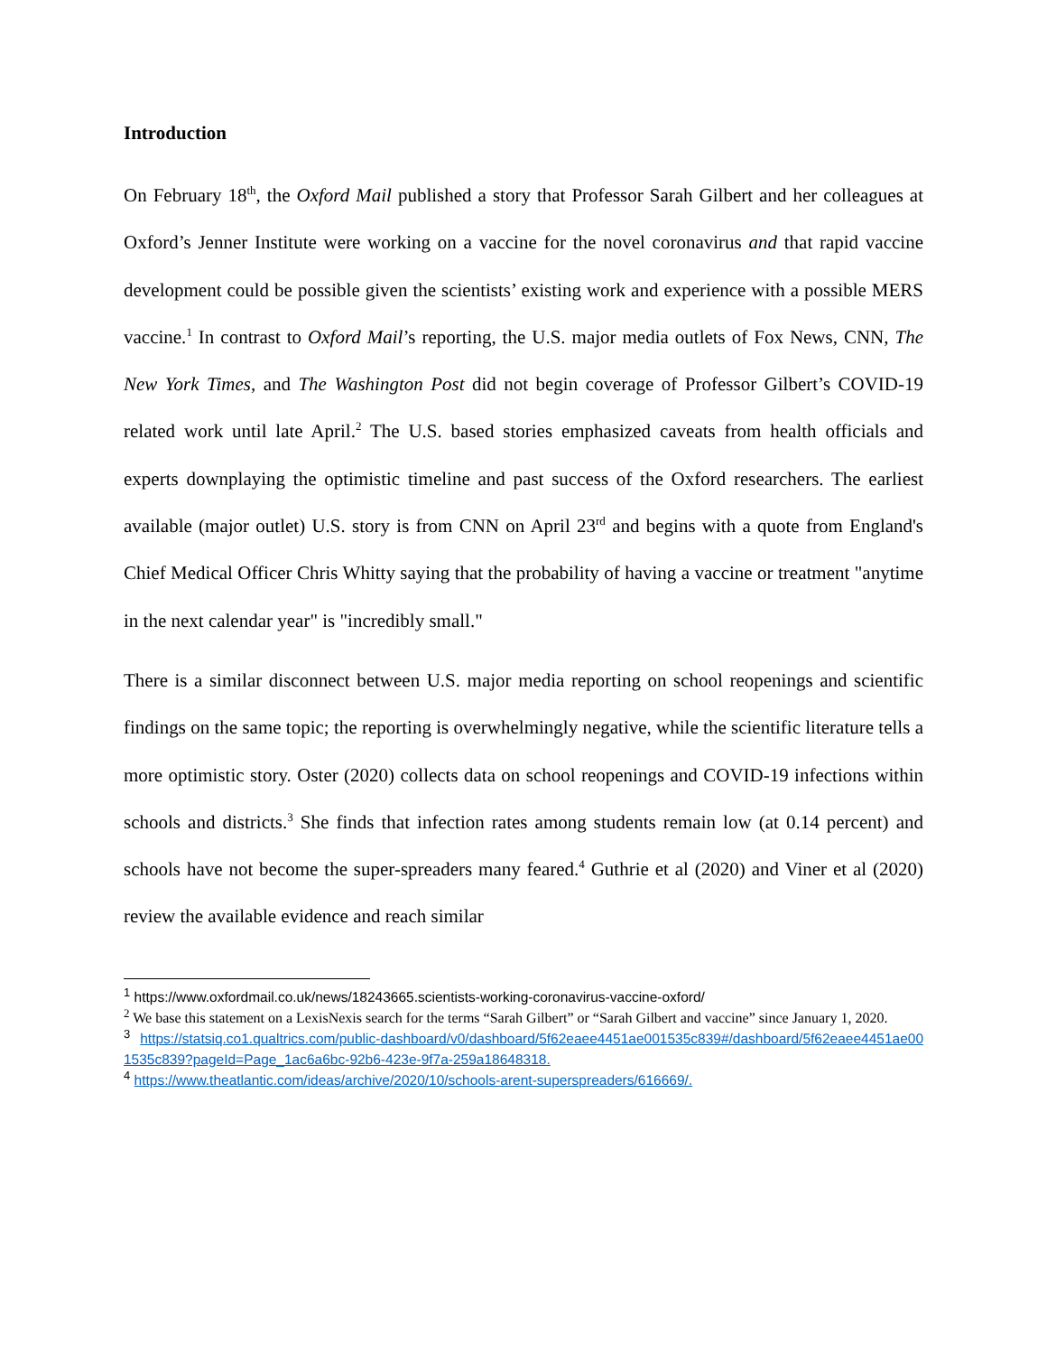Introduction
On February 18<sup>th</sup>, the Oxford Mail published a story that Professor Sarah Gilbert and her colleagues at Oxford’s Jenner Institute were working on a vaccine for the novel coronavirus and that rapid vaccine development could be possible given the scientists’ existing work and experience with a possible MERS vaccine.<sup>1</sup> In contrast to Oxford Mail’s reporting, the U.S. major media outlets of Fox News, CNN, The New York Times, and The Washington Post did not begin coverage of Professor Gilbert’s COVID-19 related work until late April.<sup>2</sup> The U.S. based stories emphasized caveats from health officials and experts downplaying the optimistic timeline and past success of the Oxford researchers. The earliest available (major outlet) U.S. story is from CNN on April 23<sup>rd</sup> and begins with a quote from England's Chief Medical Officer Chris Whitty saying that the probability of having a vaccine or treatment "anytime in the next calendar year" is "incredibly small."
There is a similar disconnect between U.S. major media reporting on school reopenings and scientific findings on the same topic; the reporting is overwhelmingly negative, while the scientific literature tells a more optimistic story. Oster (2020) collects data on school reopenings and COVID-19 infections within schools and districts.<sup>3</sup> She finds that infection rates among students remain low (at 0.14 percent) and schools have not become the super-spreaders many feared.<sup>4</sup> Guthrie et al (2020) and Viner et al (2020) review the available evidence and reach similar
<sup>1</sup> https://www.oxfordmail.co.uk/news/18243665.scientists-working-coronavirus-vaccine-oxford/
<sup>2</sup> We base this statement on a LexisNexis search for the terms “Sarah Gilbert” or “Sarah Gilbert and vaccine” since January 1, 2020.
<sup>3</sup> https://statsiq.co1.qualtrics.com/public-dashboard/v0/dashboard/5f62eaee4451ae001535c839#/dashboard/5f62eaee4451ae001535c839?pageId=Page_1ac6a6bc-92b6-423e-9f7a-259a18648318.
<sup>4</sup> https://www.theatlantic.com/ideas/archive/2020/10/schools-arent-superspreaders/616669/.